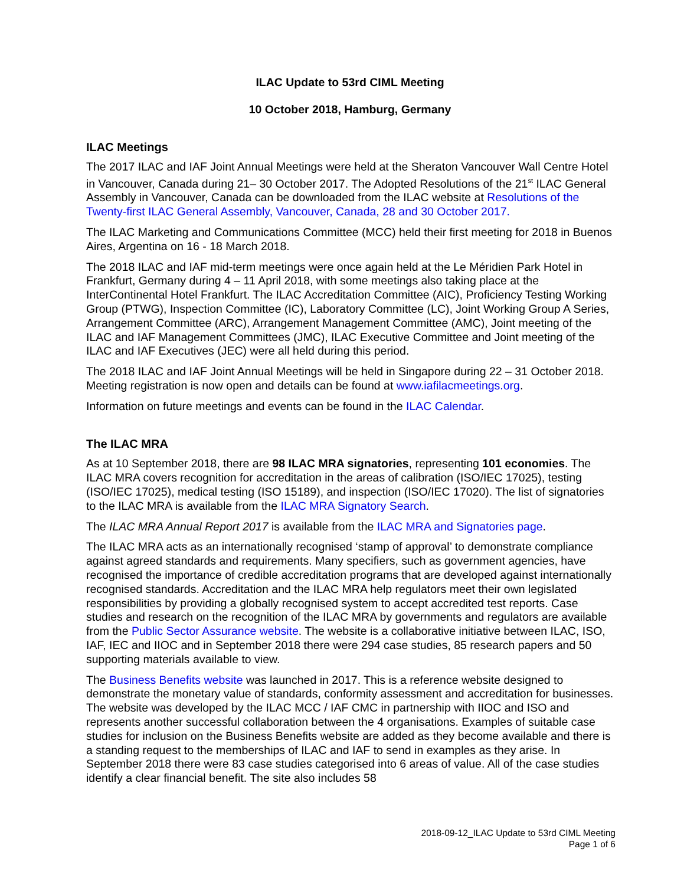ILAC Update to 53rd CIML Meeting
10 October 2018, Hamburg, Germany
ILAC Meetings
The 2017 ILAC and IAF Joint Annual Meetings were held at the Sheraton Vancouver Wall Centre Hotel in Vancouver, Canada during 21– 30 October 2017. The Adopted Resolutions of the 21<sup>st</sup> ILAC General Assembly in Vancouver, Canada can be downloaded from the ILAC website at Resolutions of the Twenty-first ILAC General Assembly, Vancouver, Canada, 28 and 30 October 2017.
The ILAC Marketing and Communications Committee (MCC) held their first meeting for 2018 in Buenos Aires, Argentina on 16 - 18 March 2018.
The 2018 ILAC and IAF mid-term meetings were once again held at the Le Méridien Park Hotel in Frankfurt, Germany during 4 – 11 April 2018, with some meetings also taking place at the InterContinental Hotel Frankfurt. The ILAC Accreditation Committee (AIC), Proficiency Testing Working Group (PTWG), Inspection Committee (IC), Laboratory Committee (LC), Joint Working Group A Series, Arrangement Committee (ARC), Arrangement Management Committee (AMC), Joint meeting of the ILAC and IAF Management Committees (JMC), ILAC Executive Committee and Joint meeting of the ILAC and IAF Executives (JEC) were all held during this period.
The 2018 ILAC and IAF Joint Annual Meetings will be held in Singapore during 22 – 31 October 2018. Meeting registration is now open and details can be found at www.iafilacmeetings.org.
Information on future meetings and events can be found in the ILAC Calendar.
The ILAC MRA
As at 10 September 2018, there are 98 ILAC MRA signatories, representing 101 economies. The ILAC MRA covers recognition for accreditation in the areas of calibration (ISO/IEC 17025), testing (ISO/IEC 17025), medical testing (ISO 15189), and inspection (ISO/IEC 17020). The list of signatories to the ILAC MRA is available from the ILAC MRA Signatory Search.
The ILAC MRA Annual Report 2017 is available from the ILAC MRA and Signatories page.
The ILAC MRA acts as an internationally recognised ‘stamp of approval’ to demonstrate compliance against agreed standards and requirements. Many specifiers, such as government agencies, have recognised the importance of credible accreditation programs that are developed against internationally recognised standards. Accreditation and the ILAC MRA help regulators meet their own legislated responsibilities by providing a globally recognised system to accept accredited test reports. Case studies and research on the recognition of the ILAC MRA by governments and regulators are available from the Public Sector Assurance website. The website is a collaborative initiative between ILAC, ISO, IAF, IEC and IIOC and in September 2018 there were 294 case studies, 85 research papers and 50 supporting materials available to view.
The Business Benefits website was launched in 2017. This is a reference website designed to demonstrate the monetary value of standards, conformity assessment and accreditation for businesses. The website was developed by the ILAC MCC / IAF CMC in partnership with IIOC and ISO and represents another successful collaboration between the 4 organisations. Examples of suitable case studies for inclusion on the Business Benefits website are added as they become available and there is a standing request to the memberships of ILAC and IAF to send in examples as they arise. In September 2018 there were 83 case studies categorised into 6 areas of value. All of the case studies identify a clear financial benefit. The site also includes 58
2018-09-12_ILAC Update to 53rd CIML Meeting
Page 1 of 6